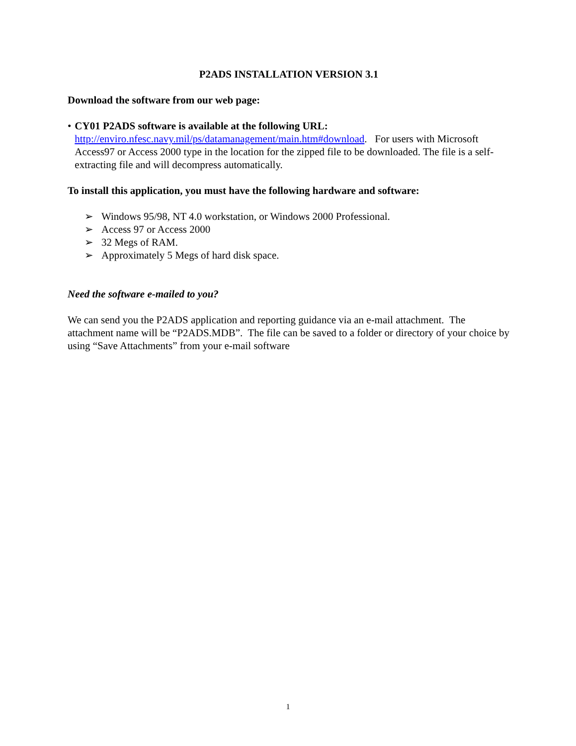P2ADS INSTALLATION VERSION 3.1
Download the software from our web page:
• CY01 P2ADS software is available at the following URL:
http://enviro.nfesc.navy.mil/ps/datamanagement/main.htm#download. For users with Microsoft Access97 or Access 2000 type in the location for the zipped file to be downloaded. The file is a self-extracting file and will decompress automatically.
To install this application, you must have the following hardware and software:
➢ Windows 95/98, NT 4.0 workstation, or Windows 2000 Professional.
➢ Access 97 or Access 2000
➢ 32 Megs of RAM.
➢ Approximately 5 Megs of hard disk space.
Need the software e-mailed to you?
We can send you the P2ADS application and reporting guidance via an e-mail attachment. The attachment name will be “P2ADS.MDB”. The file can be saved to a folder or directory of your choice by using “Save Attachments” from your e-mail software
1